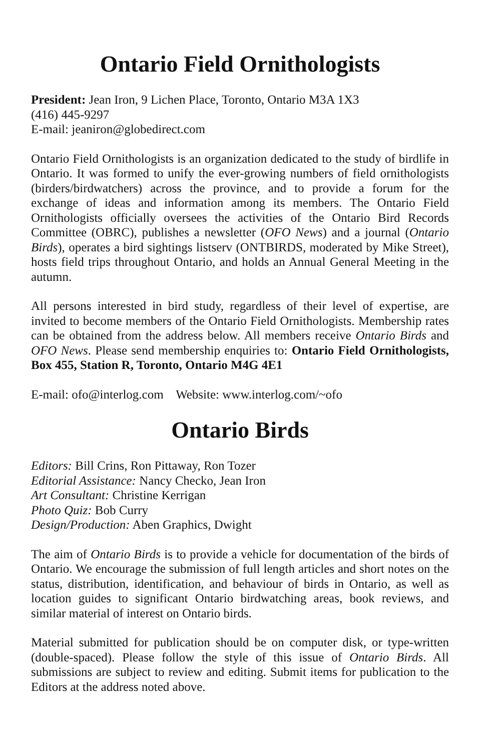Ontario Field Ornithologists
President: Jean Iron, 9 Lichen Place, Toronto, Ontario M3A 1X3
(416) 445-9297
E-mail: jeaniron@globedirect.com
Ontario Field Ornithologists is an organization dedicated to the study of birdlife in Ontario. It was formed to unify the ever-growing numbers of field ornithologists (birders/birdwatchers) across the province, and to provide a forum for the exchange of ideas and information among its members. The Ontario Field Ornithologists officially oversees the activities of the Ontario Bird Records Committee (OBRC), publishes a newsletter (OFO News) and a journal (Ontario Birds), operates a bird sightings listserv (ONTBIRDS, moderated by Mike Street), hosts field trips throughout Ontario, and holds an Annual General Meeting in the autumn.
All persons interested in bird study, regardless of their level of expertise, are invited to become members of the Ontario Field Ornithologists. Membership rates can be obtained from the address below. All members receive Ontario Birds and OFO News. Please send membership enquiries to: Ontario Field Ornithologists, Box 455, Station R, Toronto, Ontario M4G 4E1
E-mail: ofo@interlog.com Website: www.interlog.com/~ofo
Ontario Birds
Editors: Bill Crins, Ron Pittaway, Ron Tozer
Editorial Assistance: Nancy Checko, Jean Iron
Art Consultant: Christine Kerrigan
Photo Quiz: Bob Curry
Design/Production: Aben Graphics, Dwight
The aim of Ontario Birds is to provide a vehicle for documentation of the birds of Ontario. We encourage the submission of full length articles and short notes on the status, distribution, identification, and behaviour of birds in Ontario, as well as location guides to significant Ontario birdwatching areas, book reviews, and similar material of interest on Ontario birds.
Material submitted for publication should be on computer disk, or type-written (double-spaced). Please follow the style of this issue of Ontario Birds. All submissions are subject to review and editing. Submit items for publication to the Editors at the address noted above.